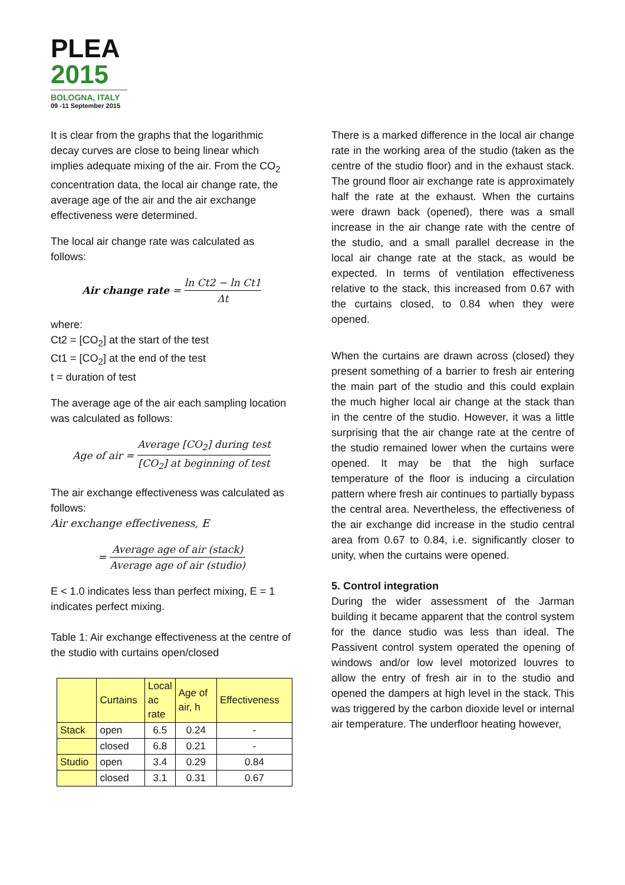PLEA
2015
BOLOGNA, ITALY
09 -11 September 2015
It is clear from the graphs that the logarithmic decay curves are close to being linear which implies adequate mixing of the air. From the CO<sub>2</sub> concentration data, the local air change rate, the average age of the air and the air exchange effectiveness were determined.
The local air change rate was calculated as follows:
Air change rate = ln Ct2 − ln Ct1 Δt
where:
Ct2 = [CO<sub>2</sub>] at the start of the test
Ct1 = [CO<sub>2</sub>] at the end of the test
t = duration of test
The average age of the air each sampling location was calculated as follows:
Age of air = Average [CO<sub>2</sub>] during test [CO<sub>2</sub>] at beginning of test
The air exchange effectiveness was calculated as follows:
Air exchange effectiveness, E
= Average age of air (stack) Average age of air (studio)
E < 1.0 indicates less than perfect mixing, E = 1 indicates perfect mixing.
Table 1: Air exchange effectiveness at the centre of the studio with curtains open/closed
| | Curtains | Local ac rate | Age of air, h | Effectiveness |
| --- | --- | --- | --- | --- |
| Stack | open | 6.5 | 0.24 | - |
| | closed | 6.8 | 0.21 | - |
| Studio | open | 3.4 | 0.29 | 0.84 |
| | closed | 3.1 | 0.31 | 0.67 |
There is a marked difference in the local air change rate in the working area of the studio (taken as the centre of the studio floor) and in the exhaust stack. The ground floor air exchange rate is approximately half the rate at the exhaust. When the curtains were drawn back (opened), there was a small increase in the air change rate with the centre of the studio, and a small parallel decrease in the local air change rate at the stack, as would be expected. In terms of ventilation effectiveness relative to the stack, this increased from 0.67 with the curtains closed, to 0.84 when they were opened.
When the curtains are drawn across (closed) they present something of a barrier to fresh air entering the main part of the studio and this could explain the much higher local air change at the stack than in the centre of the studio. However, it was a little surprising that the air change rate at the centre of the studio remained lower when the curtains were opened. It may be that the high surface temperature of the floor is inducing a circulation pattern where fresh air continues to partially bypass the central area. Nevertheless, the effectiveness of the air exchange did increase in the studio central area from 0.67 to 0.84, i.e. significantly closer to unity, when the curtains were opened.
5. Control integration
During the wider assessment of the Jarman building it became apparent that the control system for the dance studio was less than ideal. The Passivent control system operated the opening of windows and/or low level motorized louvres to allow the entry of fresh air in to the studio and opened the dampers at high level in the stack. This was triggered by the carbon dioxide level or internal air temperature. The underfloor heating however,